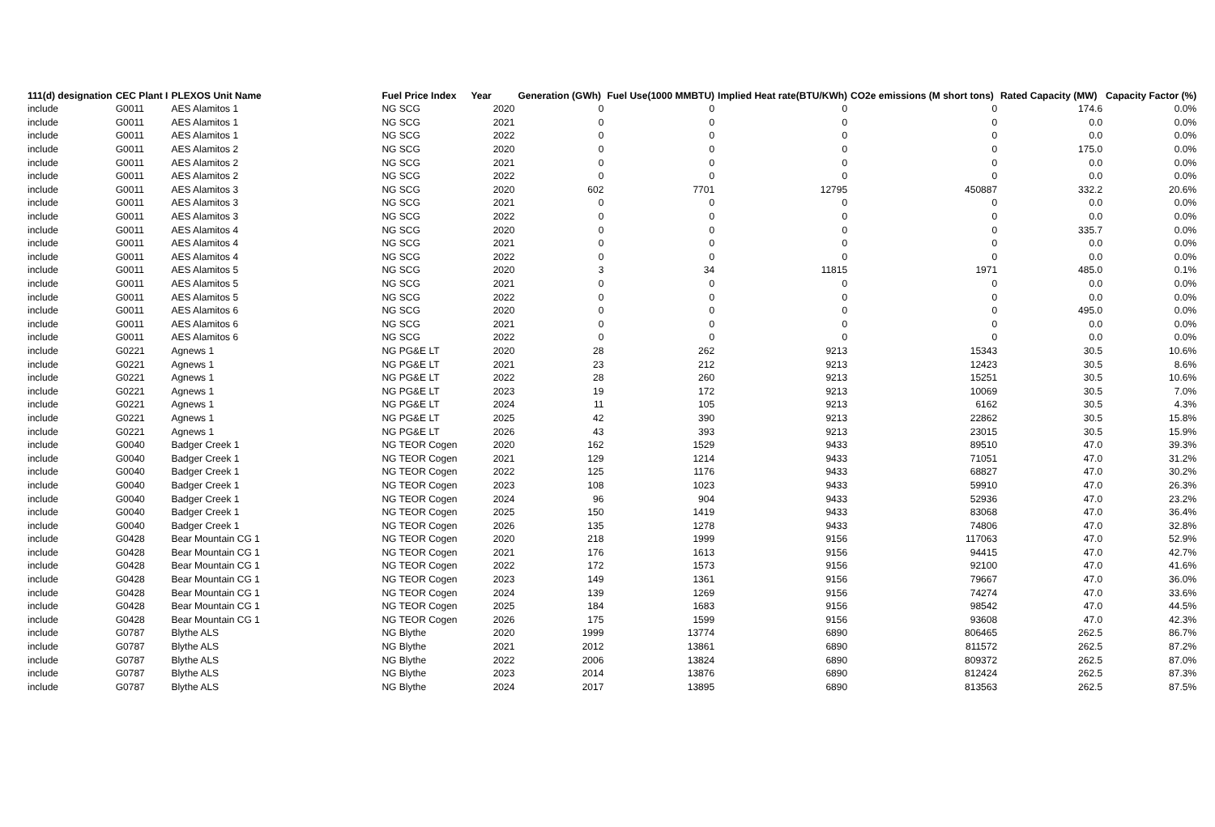| 111(d) designation | CEC Plant I | PLEXOS Unit Name | Fuel Price Index | Year | Generation (GWh) | Fuel Use(1000 MMBTU) | Implied Heat rate(BTU/KWh) | CO2e emissions (M short tons) | Rated Capacity (MW) | Capacity Factor (%) |
| --- | --- | --- | --- | --- | --- | --- | --- | --- | --- | --- |
| include | G0011 | AES Alamitos 1 | NG SCG | 2020 | 0 | 0 | 0 | 0 | 174.6 | 0.0% |
| include | G0011 | AES Alamitos 1 | NG SCG | 2021 | 0 | 0 | 0 | 0 | 0.0 | 0.0% |
| include | G0011 | AES Alamitos 1 | NG SCG | 2022 | 0 | 0 | 0 | 0 | 0.0 | 0.0% |
| include | G0011 | AES Alamitos 2 | NG SCG | 2020 | 0 | 0 | 0 | 0 | 175.0 | 0.0% |
| include | G0011 | AES Alamitos 2 | NG SCG | 2021 | 0 | 0 | 0 | 0 | 0.0 | 0.0% |
| include | G0011 | AES Alamitos 2 | NG SCG | 2022 | 0 | 0 | 0 | 0 | 0.0 | 0.0% |
| include | G0011 | AES Alamitos 3 | NG SCG | 2020 | 602 | 7701 | 12795 | 450887 | 332.2 | 20.6% |
| include | G0011 | AES Alamitos 3 | NG SCG | 2021 | 0 | 0 | 0 | 0 | 0.0 | 0.0% |
| include | G0011 | AES Alamitos 3 | NG SCG | 2022 | 0 | 0 | 0 | 0 | 0.0 | 0.0% |
| include | G0011 | AES Alamitos 4 | NG SCG | 2020 | 0 | 0 | 0 | 0 | 335.7 | 0.0% |
| include | G0011 | AES Alamitos 4 | NG SCG | 2021 | 0 | 0 | 0 | 0 | 0.0 | 0.0% |
| include | G0011 | AES Alamitos 4 | NG SCG | 2022 | 0 | 0 | 0 | 0 | 0.0 | 0.0% |
| include | G0011 | AES Alamitos 5 | NG SCG | 2020 | 3 | 34 | 11815 | 1971 | 485.0 | 0.1% |
| include | G0011 | AES Alamitos 5 | NG SCG | 2021 | 0 | 0 | 0 | 0 | 0.0 | 0.0% |
| include | G0011 | AES Alamitos 5 | NG SCG | 2022 | 0 | 0 | 0 | 0 | 0.0 | 0.0% |
| include | G0011 | AES Alamitos 6 | NG SCG | 2020 | 0 | 0 | 0 | 0 | 495.0 | 0.0% |
| include | G0011 | AES Alamitos 6 | NG SCG | 2021 | 0 | 0 | 0 | 0 | 0.0 | 0.0% |
| include | G0011 | AES Alamitos 6 | NG SCG | 2022 | 0 | 0 | 0 | 0 | 0.0 | 0.0% |
| include | G0221 | Agnews 1 | NG PG&E LT | 2020 | 28 | 262 | 9213 | 15343 | 30.5 | 10.6% |
| include | G0221 | Agnews 1 | NG PG&E LT | 2021 | 23 | 212 | 9213 | 12423 | 30.5 | 8.6% |
| include | G0221 | Agnews 1 | NG PG&E LT | 2022 | 28 | 260 | 9213 | 15251 | 30.5 | 10.6% |
| include | G0221 | Agnews 1 | NG PG&E LT | 2023 | 19 | 172 | 9213 | 10069 | 30.5 | 7.0% |
| include | G0221 | Agnews 1 | NG PG&E LT | 2024 | 11 | 105 | 9213 | 6162 | 30.5 | 4.3% |
| include | G0221 | Agnews 1 | NG PG&E LT | 2025 | 42 | 390 | 9213 | 22862 | 30.5 | 15.8% |
| include | G0221 | Agnews 1 | NG PG&E LT | 2026 | 43 | 393 | 9213 | 23015 | 30.5 | 15.9% |
| include | G0040 | Badger Creek 1 | NG TEOR Cogen | 2020 | 162 | 1529 | 9433 | 89510 | 47.0 | 39.3% |
| include | G0040 | Badger Creek 1 | NG TEOR Cogen | 2021 | 129 | 1214 | 9433 | 71051 | 47.0 | 31.2% |
| include | G0040 | Badger Creek 1 | NG TEOR Cogen | 2022 | 125 | 1176 | 9433 | 68827 | 47.0 | 30.2% |
| include | G0040 | Badger Creek 1 | NG TEOR Cogen | 2023 | 108 | 1023 | 9433 | 59910 | 47.0 | 26.3% |
| include | G0040 | Badger Creek 1 | NG TEOR Cogen | 2024 | 96 | 904 | 9433 | 52936 | 47.0 | 23.2% |
| include | G0040 | Badger Creek 1 | NG TEOR Cogen | 2025 | 150 | 1419 | 9433 | 83068 | 47.0 | 36.4% |
| include | G0040 | Badger Creek 1 | NG TEOR Cogen | 2026 | 135 | 1278 | 9433 | 74806 | 47.0 | 32.8% |
| include | G0428 | Bear Mountain CG 1 | NG TEOR Cogen | 2020 | 218 | 1999 | 9156 | 117063 | 47.0 | 52.9% |
| include | G0428 | Bear Mountain CG 1 | NG TEOR Cogen | 2021 | 176 | 1613 | 9156 | 94415 | 47.0 | 42.7% |
| include | G0428 | Bear Mountain CG 1 | NG TEOR Cogen | 2022 | 172 | 1573 | 9156 | 92100 | 47.0 | 41.6% |
| include | G0428 | Bear Mountain CG 1 | NG TEOR Cogen | 2023 | 149 | 1361 | 9156 | 79667 | 47.0 | 36.0% |
| include | G0428 | Bear Mountain CG 1 | NG TEOR Cogen | 2024 | 139 | 1269 | 9156 | 74274 | 47.0 | 33.6% |
| include | G0428 | Bear Mountain CG 1 | NG TEOR Cogen | 2025 | 184 | 1683 | 9156 | 98542 | 47.0 | 44.5% |
| include | G0428 | Bear Mountain CG 1 | NG TEOR Cogen | 2026 | 175 | 1599 | 9156 | 93608 | 47.0 | 42.3% |
| include | G0787 | Blythe ALS | NG Blythe | 2020 | 1999 | 13774 | 6890 | 806465 | 262.5 | 86.7% |
| include | G0787 | Blythe ALS | NG Blythe | 2021 | 2012 | 13861 | 6890 | 811572 | 262.5 | 87.2% |
| include | G0787 | Blythe ALS | NG Blythe | 2022 | 2006 | 13824 | 6890 | 809372 | 262.5 | 87.0% |
| include | G0787 | Blythe ALS | NG Blythe | 2023 | 2014 | 13876 | 6890 | 812424 | 262.5 | 87.3% |
| include | G0787 | Blythe ALS | NG Blythe | 2024 | 2017 | 13895 | 6890 | 813563 | 262.5 | 87.5% |